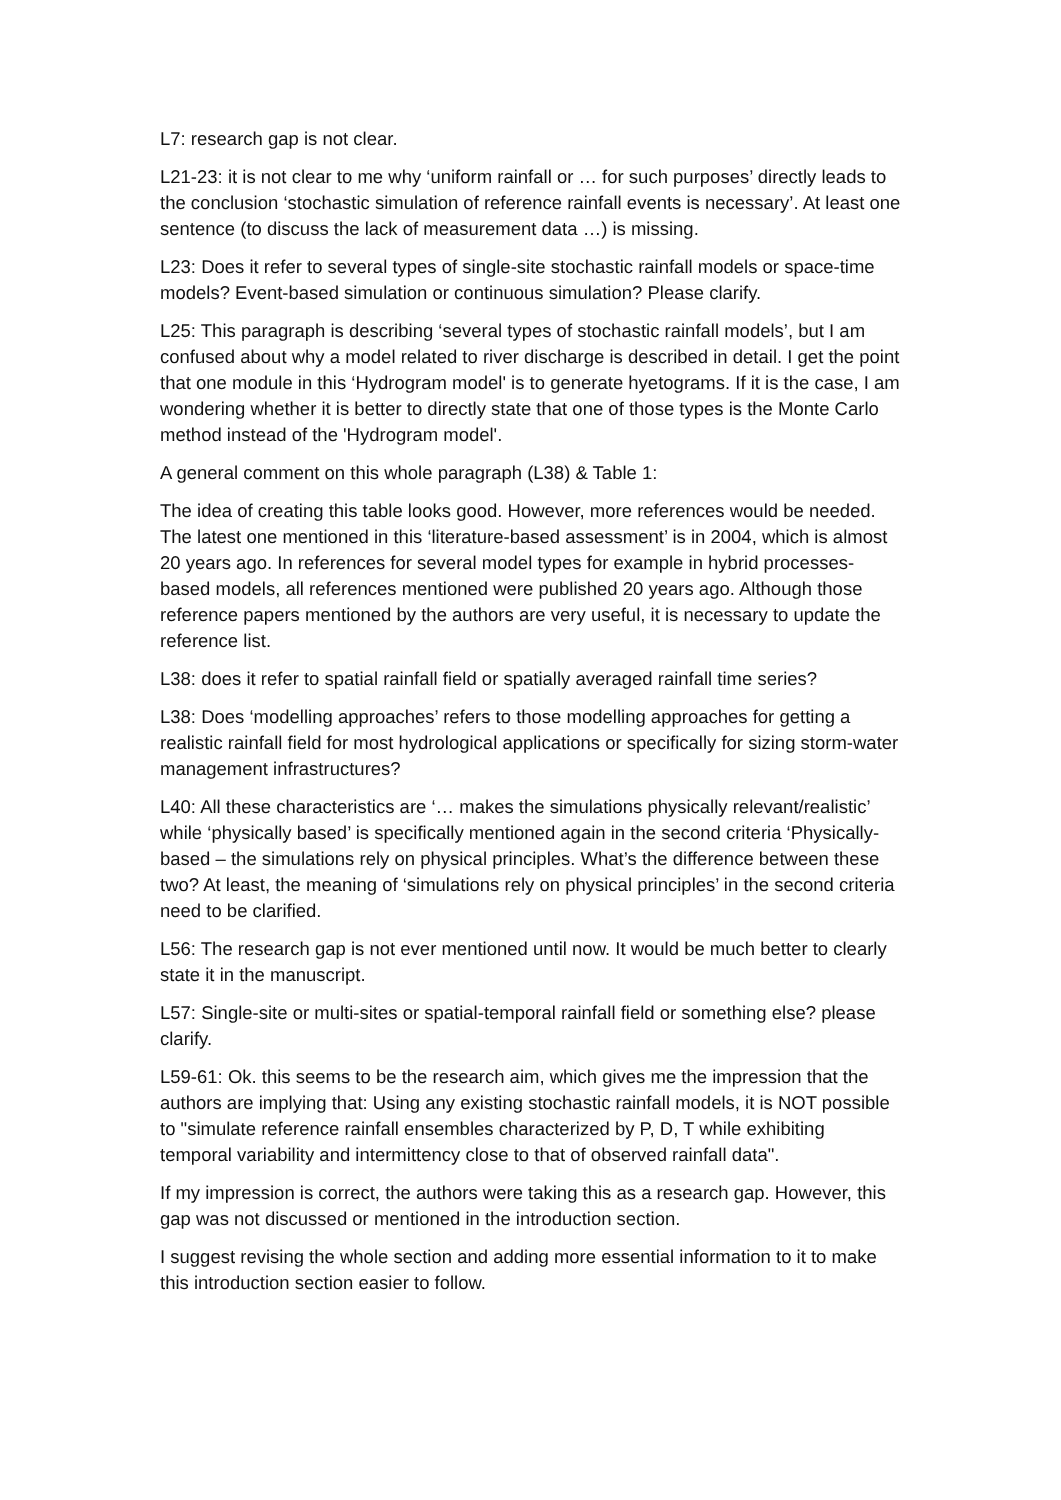L7: research gap is not clear.
L21-23: it is not clear to me why ‘uniform rainfall or … for such purposes’ directly leads to the conclusion ‘stochastic simulation of reference rainfall events is necessary’. At least one sentence (to discuss the lack of measurement data …) is missing.
L23: Does it refer to several types of single-site stochastic rainfall models or space-time models? Event-based simulation or continuous simulation? Please clarify.
L25: This paragraph is describing ‘several types of stochastic rainfall models’, but I am confused about why a model related to river discharge is described in detail. I get the point that one module in this ‘Hydrogram model' is to generate hyetograms. If it is the case, I am wondering whether it is better to directly state that one of those types is the Monte Carlo method instead of the 'Hydrogram model'.
A general comment on this whole paragraph (L38) & Table 1:
The idea of creating this table looks good. However, more references would be needed. The latest one mentioned in this ‘literature-based assessment’ is in 2004, which is almost 20 years ago. In references for several model types for example in hybrid processes-based models, all references mentioned were published 20 years ago. Although those reference papers mentioned by the authors are very useful, it is necessary to update the reference list.
L38: does it refer to spatial rainfall field or spatially averaged rainfall time series?
L38: Does ‘modelling approaches’ refers to those modelling approaches for getting a realistic rainfall field for most hydrological applications or specifically for sizing storm-water management infrastructures?
L40: All these characteristics are ‘… makes the simulations physically relevant/realistic’ while ‘physically based’ is specifically mentioned again in the second criteria ‘Physically-based – the simulations rely on physical principles. What’s the difference between these two? At least, the meaning of ‘simulations rely on physical principles’ in the second criteria need to be clarified.
L56: The research gap is not ever mentioned until now. It would be much better to clearly state it in the manuscript.
L57: Single-site or multi-sites or spatial-temporal rainfall field or something else? please clarify.
L59-61: Ok. this seems to be the research aim, which gives me the impression that the authors are implying that: Using any existing stochastic rainfall models, it is NOT possible to "simulate reference rainfall ensembles characterized by P, D, T while exhibiting temporal variability and intermittency close to that of observed rainfall data".
If my impression is correct, the authors were taking this as a research gap. However, this gap was not discussed or mentioned in the introduction section.
I suggest revising the whole section and adding more essential information to it to make this introduction section easier to follow.